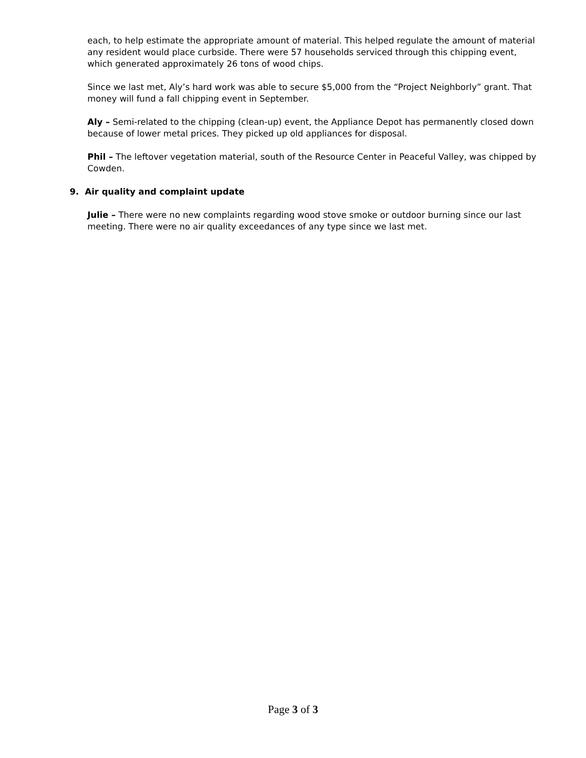each, to help estimate the appropriate amount of material. This helped regulate the amount of material any resident would place curbside. There were 57 households serviced through this chipping event, which generated approximately 26 tons of wood chips.
Since we last met, Aly’s hard work was able to secure $5,000 from the “Project Neighborly” grant. That money will fund a fall chipping event in September.
Aly – Semi-related to the chipping (clean-up) event, the Appliance Depot has permanently closed down because of lower metal prices. They picked up old appliances for disposal.
Phil – The leftover vegetation material, south of the Resource Center in Peaceful Valley, was chipped by Cowden.
9. Air quality and complaint update
Julie – There were no new complaints regarding wood stove smoke or outdoor burning since our last meeting. There were no air quality exceedances of any type since we last met.
Page 3 of 3